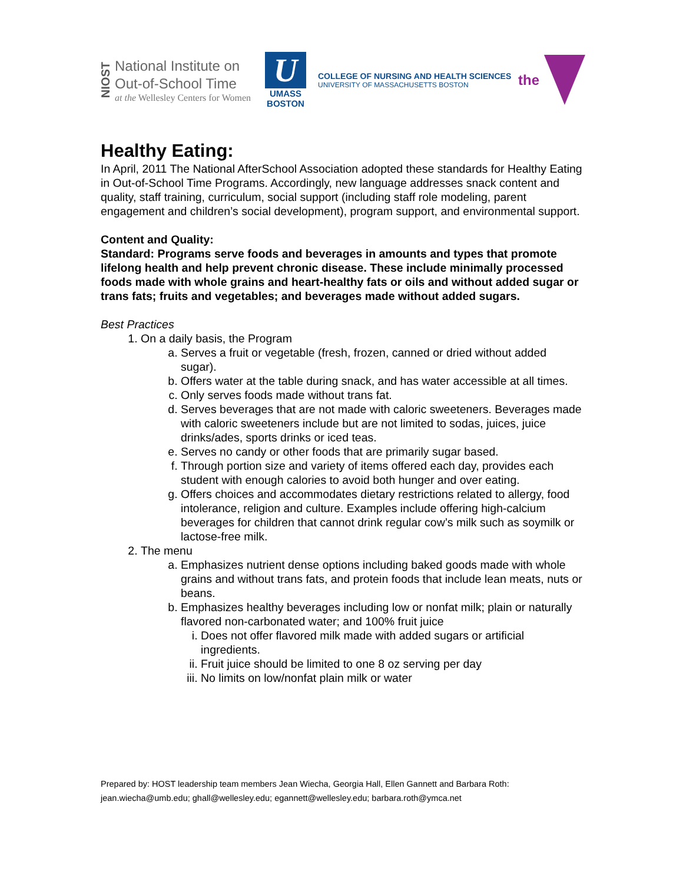NIOST
National Institute on
Out-of-School Time
at the Wellesley Centers for Women
U
UMASS
BOSTON
COLLEGE OF NURSING AND HEALTH SCIENCES
UNIVERSITY OF MASSACHUSETTS BOSTON
the
Healthy Eating:
In April, 2011 The National AfterSchool Association adopted these standards for Healthy Eating in Out-of-School Time Programs. Accordingly, new language addresses snack content and quality, staff training, curriculum, social support (including staff role modeling, parent engagement and children’s social development), program support, and environmental support.
Content and Quality:
Standard: Programs serve foods and beverages in amounts and types that promote lifelong health and help prevent chronic disease. These include minimally processed foods made with whole grains and heart-healthy fats or oils and without added sugar or trans fats; fruits and vegetables; and beverages made without added sugars.
Best Practices
1. On a daily basis, the Program
a. Serves a fruit or vegetable (fresh, frozen, canned or dried without added sugar).
b. Offers water at the table during snack, and has water accessible at all times.
c. Only serves foods made without trans fat.
d. Serves beverages that are not made with caloric sweeteners. Beverages made with caloric sweeteners include but are not limited to sodas, juices, juice drinks/ades, sports drinks or iced teas.
e. Serves no candy or other foods that are primarily sugar based.
f. Through portion size and variety of items offered each day, provides each student with enough calories to avoid both hunger and over eating.
g. Offers choices and accommodates dietary restrictions related to allergy, food intolerance, religion and culture. Examples include offering high-calcium beverages for children that cannot drink regular cow’s milk such as soymilk or lactose-free milk.
2. The menu
a. Emphasizes nutrient dense options including baked goods made with whole grains and without trans fats, and protein foods that include lean meats, nuts or beans.
b. Emphasizes healthy beverages including low or nonfat milk; plain or naturally flavored non-carbonated water; and 100% fruit juice
i. Does not offer flavored milk made with added sugars or artificial ingredients.
ii. Fruit juice should be limited to one 8 oz serving per day
iii. No limits on low/nonfat plain milk or water
Prepared by: HOST leadership team members Jean Wiecha, Georgia Hall, Ellen Gannett and Barbara Roth:
jean.wiecha@umb.edu; ghall@wellesley.edu; egannett@wellesley.edu; barbara.roth@ymca.net